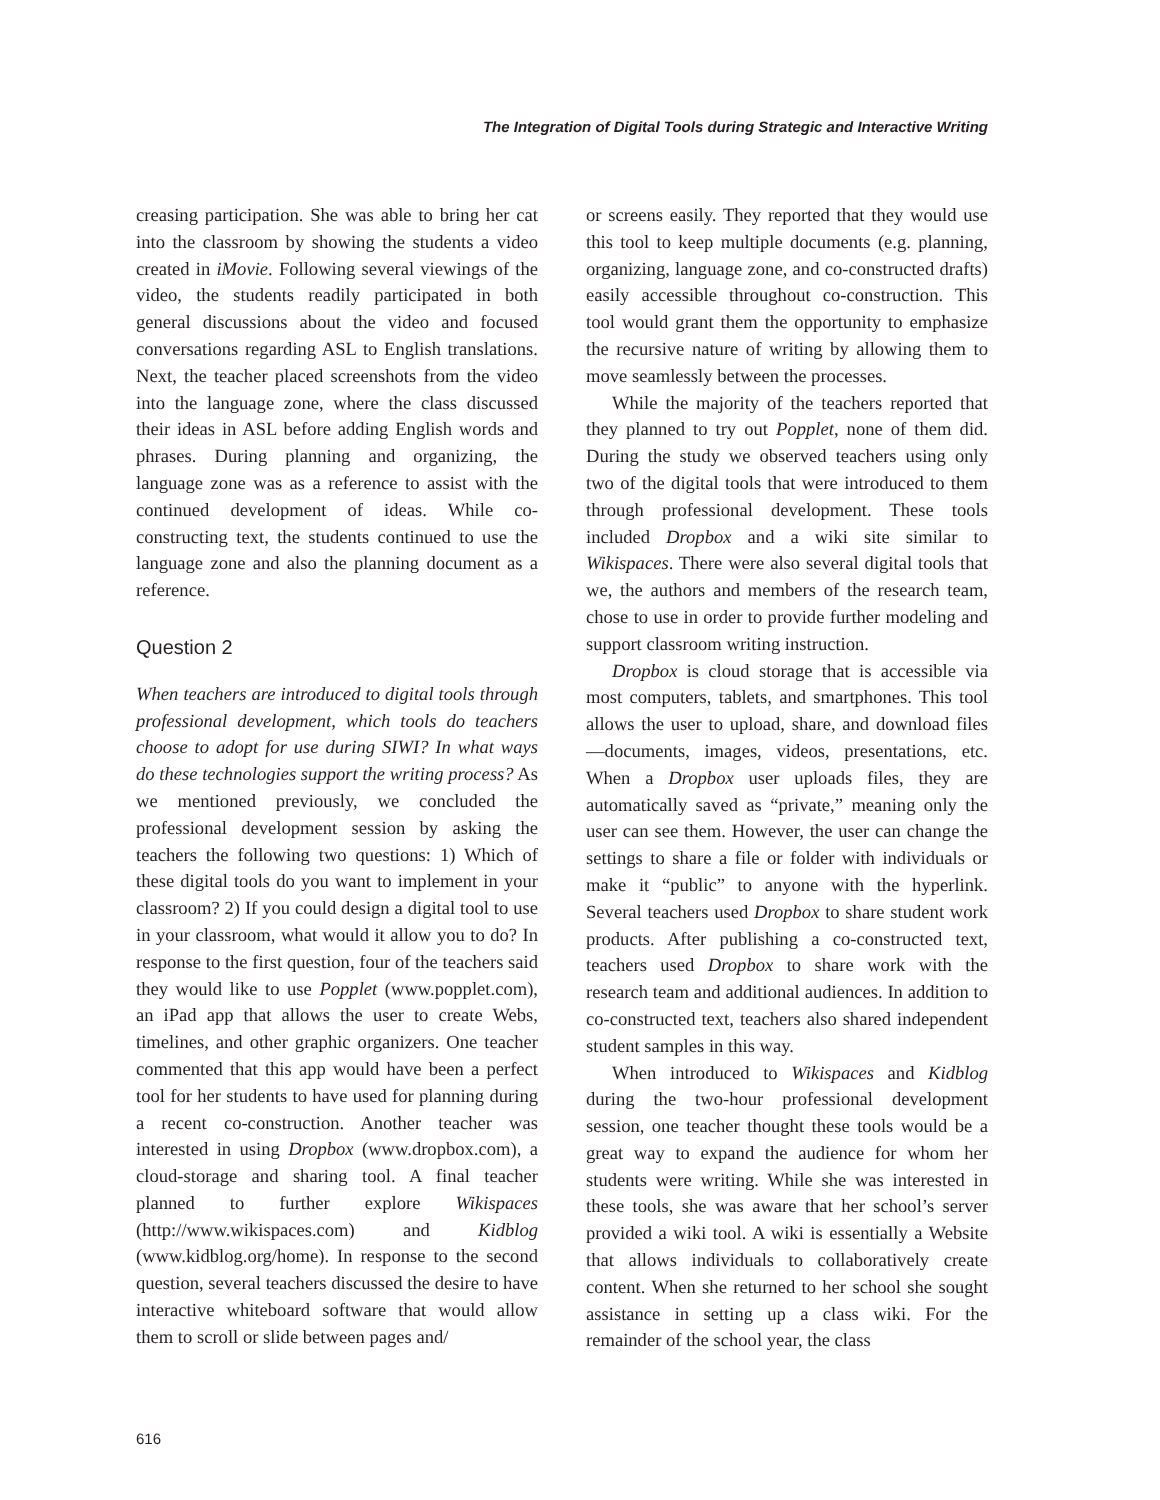The Integration of Digital Tools during Strategic and Interactive Writing
creasing participation. She was able to bring her cat into the classroom by showing the students a video created in iMovie. Following several viewings of the video, the students readily participated in both general discussions about the video and focused conversations regarding ASL to English translations. Next, the teacher placed screenshots from the video into the language zone, where the class discussed their ideas in ASL before adding English words and phrases. During planning and organizing, the language zone was as a reference to assist with the continued development of ideas. While co-constructing text, the students continued to use the language zone and also the planning document as a reference.
Question 2
When teachers are introduced to digital tools through professional development, which tools do teachers choose to adopt for use during SIWI? In what ways do these technologies support the writing process? As we mentioned previously, we concluded the professional development session by asking the teachers the following two questions: 1) Which of these digital tools do you want to implement in your classroom? 2) If you could design a digital tool to use in your classroom, what would it allow you to do? In response to the first question, four of the teachers said they would like to use Popplet (www.popplet.com), an iPad app that allows the user to create Webs, timelines, and other graphic organizers. One teacher commented that this app would have been a perfect tool for her students to have used for planning during a recent co-construction. Another teacher was interested in using Dropbox (www.dropbox.com), a cloud-storage and sharing tool. A final teacher planned to further explore Wikispaces (http://www.wikispaces.com) and Kidblog (www.kidblog.org/home). In response to the second question, several teachers discussed the desire to have interactive whiteboard software that would allow them to scroll or slide between pages and/
or screens easily. They reported that they would use this tool to keep multiple documents (e.g. planning, organizing, language zone, and co-constructed drafts) easily accessible throughout co-construction. This tool would grant them the opportunity to emphasize the recursive nature of writing by allowing them to move seamlessly between the processes.
While the majority of the teachers reported that they planned to try out Popplet, none of them did. During the study we observed teachers using only two of the digital tools that were introduced to them through professional development. These tools included Dropbox and a wiki site similar to Wikispaces. There were also several digital tools that we, the authors and members of the research team, chose to use in order to provide further modeling and support classroom writing instruction.
Dropbox is cloud storage that is accessible via most computers, tablets, and smartphones. This tool allows the user to upload, share, and download files—documents, images, videos, presentations, etc. When a Dropbox user uploads files, they are automatically saved as “private,” meaning only the user can see them. However, the user can change the settings to share a file or folder with individuals or make it “public” to anyone with the hyperlink. Several teachers used Dropbox to share student work products. After publishing a co-constructed text, teachers used Dropbox to share work with the research team and additional audiences. In addition to co-constructed text, teachers also shared independent student samples in this way.
When introduced to Wikispaces and Kidblog during the two-hour professional development session, one teacher thought these tools would be a great way to expand the audience for whom her students were writing. While she was interested in these tools, she was aware that her school’s server provided a wiki tool. A wiki is essentially a Website that allows individuals to collaboratively create content. When she returned to her school she sought assistance in setting up a class wiki. For the remainder of the school year, the class
616